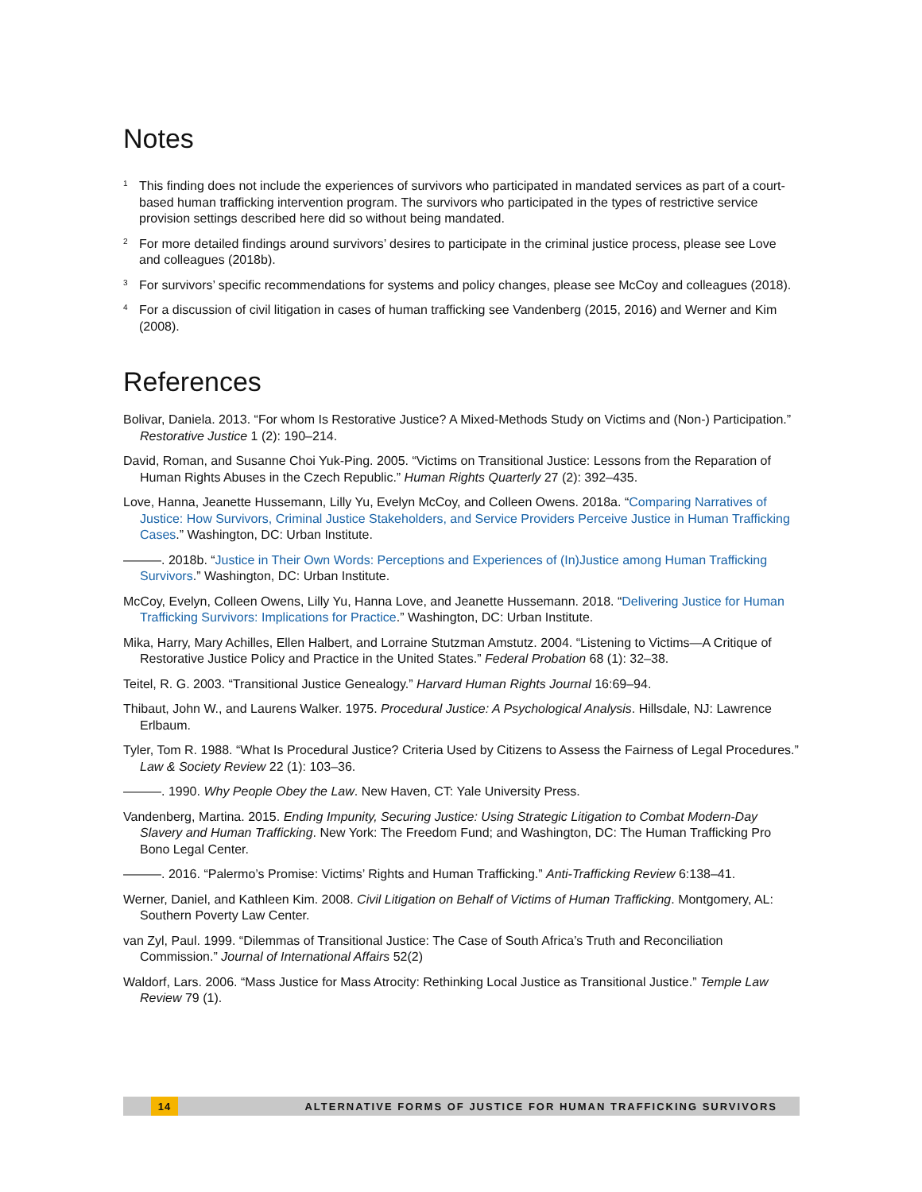Notes
<sup>1</sup> This finding does not include the experiences of survivors who participated in mandated services as part of a court-based human trafficking intervention program. The survivors who participated in the types of restrictive service provision settings described here did so without being mandated.
<sup>2</sup> For more detailed findings around survivors’ desires to participate in the criminal justice process, please see Love and colleagues (2018b).
<sup>3</sup> For survivors’ specific recommendations for systems and policy changes, please see McCoy and colleagues (2018).
<sup>4</sup> For a discussion of civil litigation in cases of human trafficking see Vandenberg (2015, 2016) and Werner and Kim (2008).
References
Bolivar, Daniela. 2013. “For whom Is Restorative Justice? A Mixed-Methods Study on Victims and (Non-) Participation.” Restorative Justice 1 (2): 190–214.
David, Roman, and Susanne Choi Yuk-Ping. 2005. “Victims on Transitional Justice: Lessons from the Reparation of Human Rights Abuses in the Czech Republic.” Human Rights Quarterly 27 (2): 392–435.
Love, Hanna, Jeanette Hussemann, Lilly Yu, Evelyn McCoy, and Colleen Owens. 2018a. “Comparing Narratives of Justice: How Survivors, Criminal Justice Stakeholders, and Service Providers Perceive Justice in Human Trafficking Cases.” Washington, DC: Urban Institute.
———. 2018b. “Justice in Their Own Words: Perceptions and Experiences of (In)Justice among Human Trafficking Survivors.” Washington, DC: Urban Institute.
McCoy, Evelyn, Colleen Owens, Lilly Yu, Hanna Love, and Jeanette Hussemann. 2018. “Delivering Justice for Human Trafficking Survivors: Implications for Practice.” Washington, DC: Urban Institute.
Mika, Harry, Mary Achilles, Ellen Halbert, and Lorraine Stutzman Amstutz. 2004. “Listening to Victims—A Critique of Restorative Justice Policy and Practice in the United States.” Federal Probation 68 (1): 32–38.
Teitel, R. G. 2003. “Transitional Justice Genealogy.” Harvard Human Rights Journal 16:69–94.
Thibaut, John W., and Laurens Walker. 1975. Procedural Justice: A Psychological Analysis. Hillsdale, NJ: Lawrence Erlbaum.
Tyler, Tom R. 1988. “What Is Procedural Justice? Criteria Used by Citizens to Assess the Fairness of Legal Procedures.” Law & Society Review 22 (1): 103–36.
———. 1990. Why People Obey the Law. New Haven, CT: Yale University Press.
Vandenberg, Martina. 2015. Ending Impunity, Securing Justice: Using Strategic Litigation to Combat Modern-Day Slavery and Human Trafficking. New York: The Freedom Fund; and Washington, DC: The Human Trafficking Pro Bono Legal Center.
———. 2016. “Palermo’s Promise: Victims’ Rights and Human Trafficking.” Anti-Trafficking Review 6:138–41.
Werner, Daniel, and Kathleen Kim. 2008. Civil Litigation on Behalf of Victims of Human Trafficking. Montgomery, AL: Southern Poverty Law Center.
van Zyl, Paul. 1999. “Dilemmas of Transitional Justice: The Case of South Africa’s Truth and Reconciliation Commission.” Journal of International Affairs 52(2)
Waldorf, Lars. 2006. “Mass Justice for Mass Atrocity: Rethinking Local Justice as Transitional Justice.” Temple Law Review 79 (1).
14 ALTERNATIVE FORMS OF JUSTICE FOR HUMAN TRAFFICKING SURVIVORS